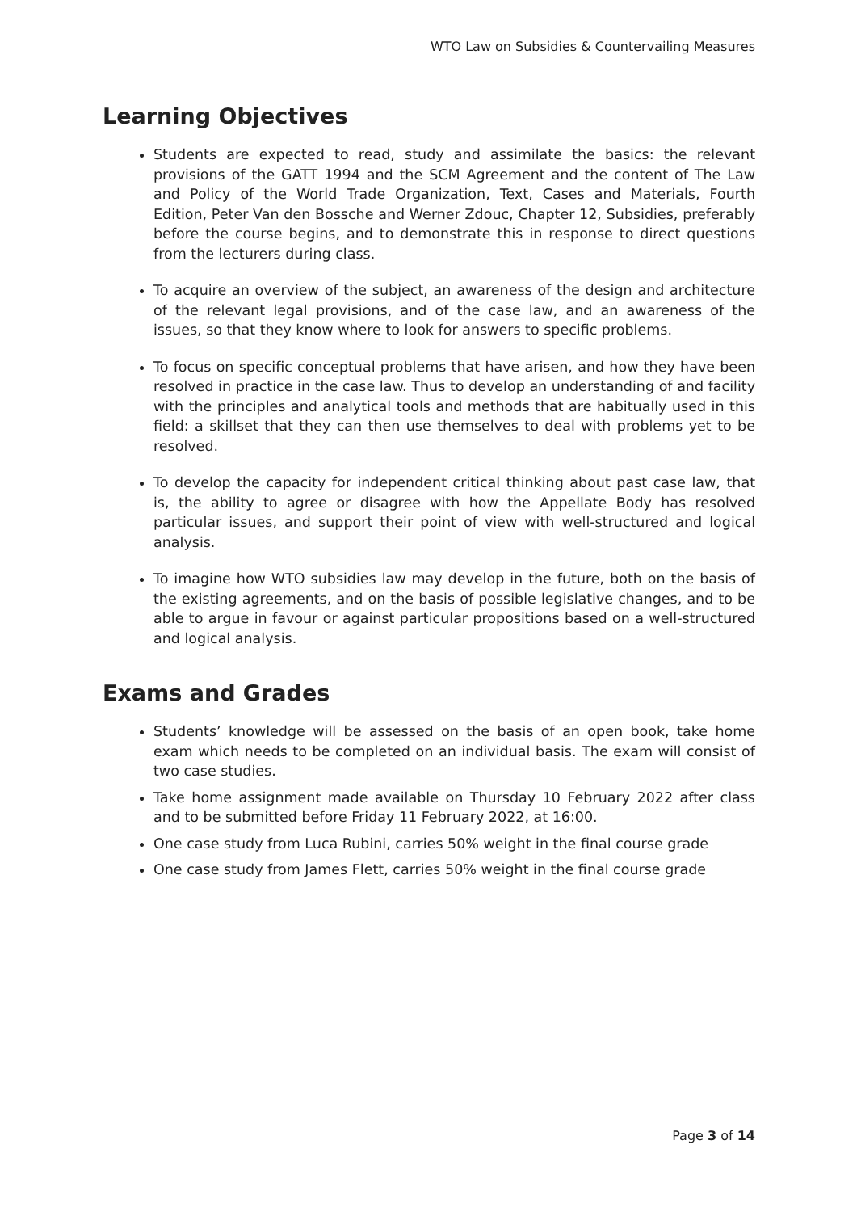WTO Law on Subsidies & Countervailing Measures
Learning Objectives
Students are expected to read, study and assimilate the basics: the relevant provisions of the GATT 1994 and the SCM Agreement and the content of The Law and Policy of the World Trade Organization, Text, Cases and Materials, Fourth Edition, Peter Van den Bossche and Werner Zdouc, Chapter 12, Subsidies, preferably before the course begins, and to demonstrate this in response to direct questions from the lecturers during class.
To acquire an overview of the subject, an awareness of the design and architecture of the relevant legal provisions, and of the case law, and an awareness of the issues, so that they know where to look for answers to specific problems.
To focus on specific conceptual problems that have arisen, and how they have been resolved in practice in the case law. Thus to develop an understanding of and facility with the principles and analytical tools and methods that are habitually used in this field: a skillset that they can then use themselves to deal with problems yet to be resolved.
To develop the capacity for independent critical thinking about past case law, that is, the ability to agree or disagree with how the Appellate Body has resolved particular issues, and support their point of view with well-structured and logical analysis.
To imagine how WTO subsidies law may develop in the future, both on the basis of the existing agreements, and on the basis of possible legislative changes, and to be able to argue in favour or against particular propositions based on a well-structured and logical analysis.
Exams and Grades
Students’ knowledge will be assessed on the basis of an open book, take home exam which needs to be completed on an individual basis. The exam will consist of two case studies.
Take home assignment made available on Thursday 10 February 2022 after class and to be submitted before Friday 11 February 2022, at 16:00.
One case study from Luca Rubini, carries 50% weight in the final course grade
One case study from James Flett, carries 50% weight in the final course grade
Page 3 of 14